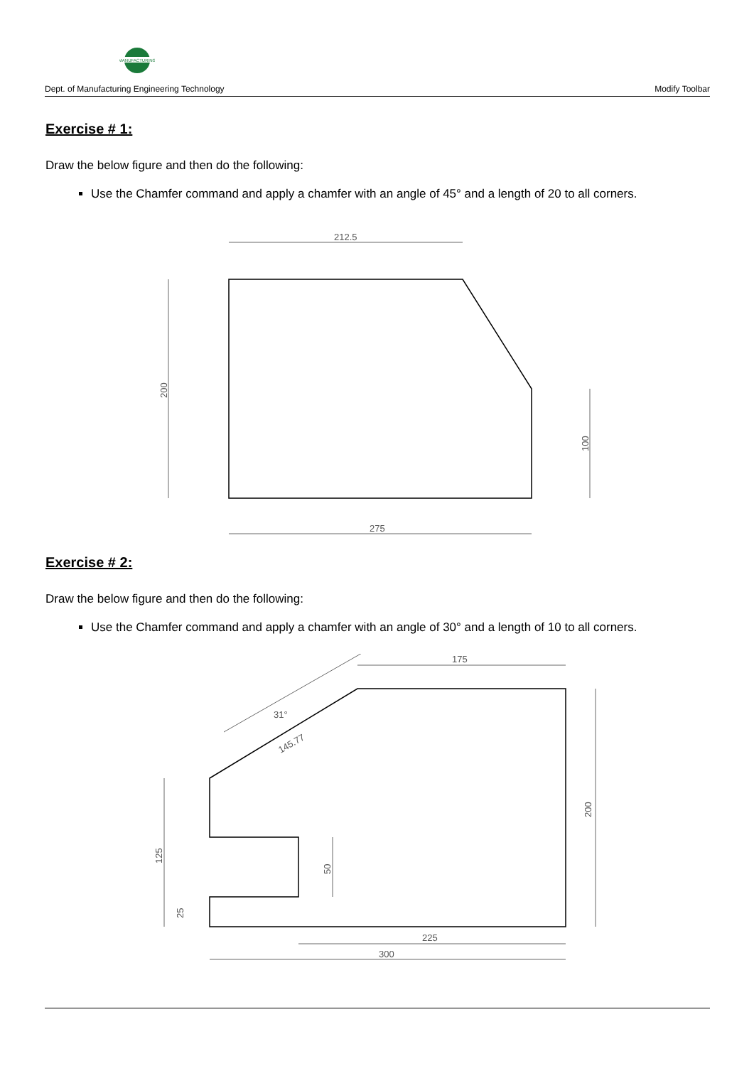MANUFACTURING
Dept. of Manufacturing Engineering Technology Modify Toolbar
Exercise # 1:
Draw the below figure and then do the following:
Use the Chamfer command and apply a chamfer with an angle of 45° and a length of 20 to all corners.
212.5
275
200
100
Exercise # 2:
Draw the below figure and then do the following:
Use the Chamfer command and apply a chamfer with an angle of 30° and a length of 10 to all corners.
175
225
300
145.77
31°
200
125
50
25